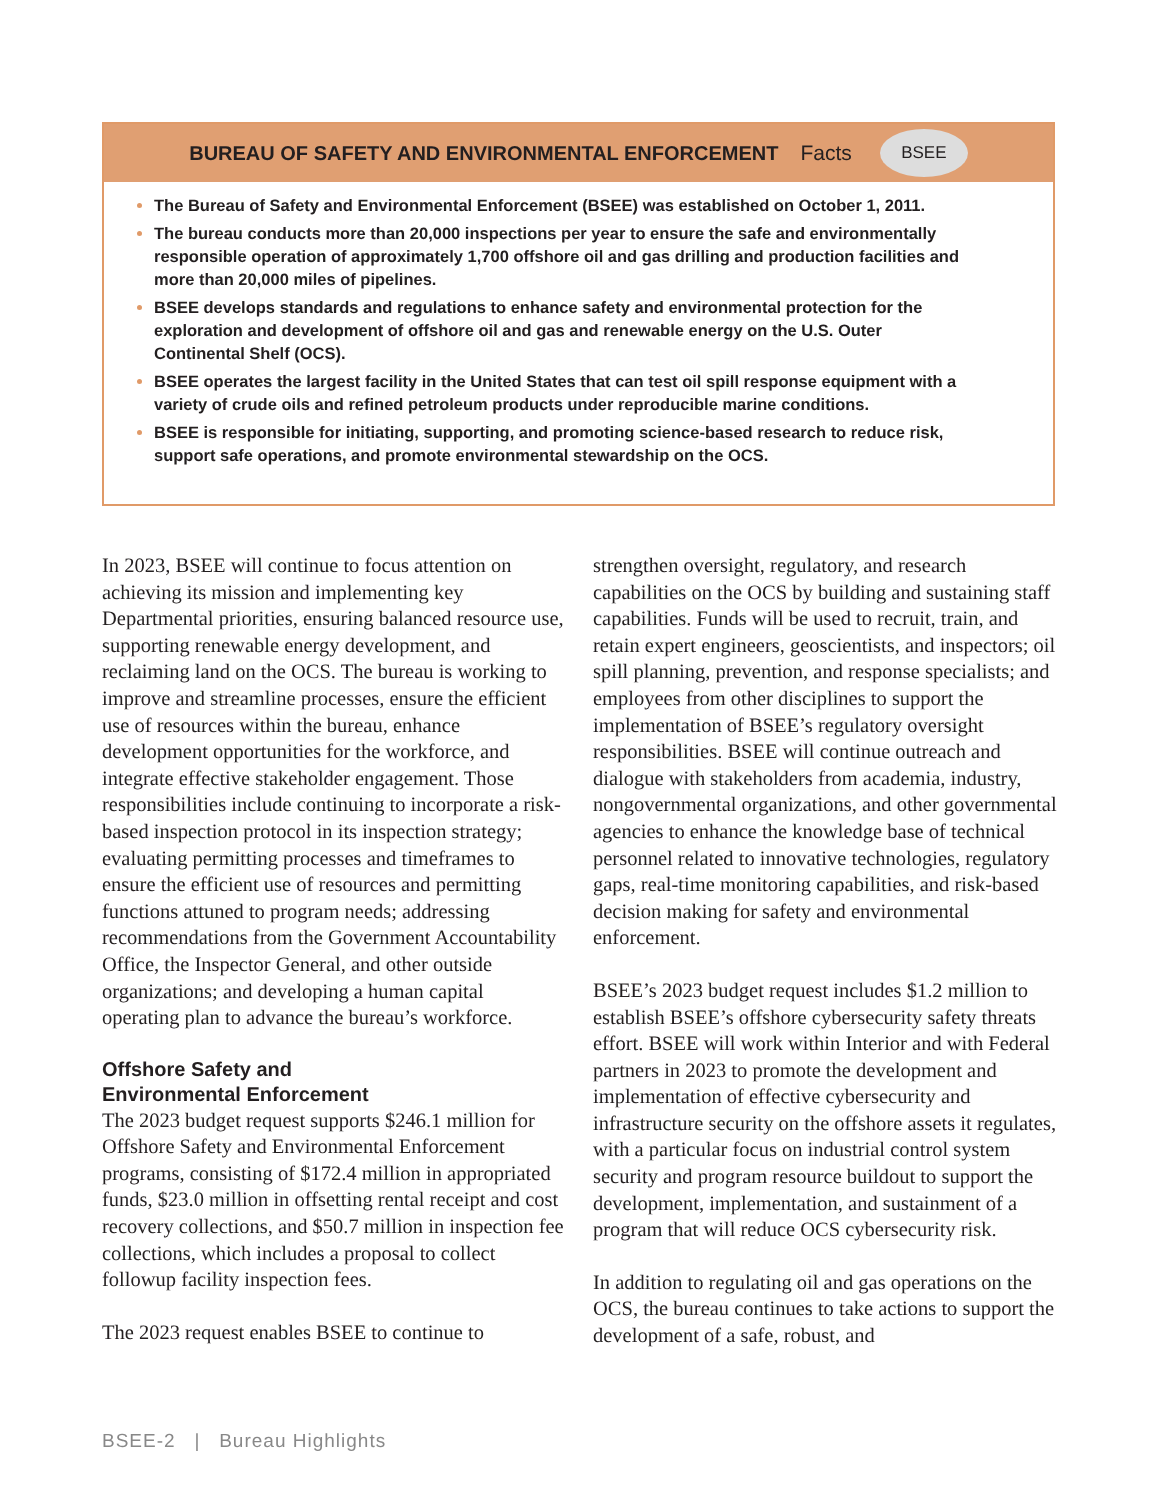BUREAU OF SAFETY AND ENVIRONMENTAL ENFORCEMENT Facts
BSEE
The Bureau of Safety and Environmental Enforcement (BSEE) was established on October 1, 2011.
The bureau conducts more than 20,000 inspections per year to ensure the safe and environmentally responsible operation of approximately 1,700 offshore oil and gas drilling and production facilities and more than 20,000 miles of pipelines.
BSEE develops standards and regulations to enhance safety and environmental protection for the exploration and development of offshore oil and gas and renewable energy on the U.S. Outer Continental Shelf (OCS).
BSEE operates the largest facility in the United States that can test oil spill response equipment with a variety of crude oils and refined petroleum products under reproducible marine conditions.
BSEE is responsible for initiating, supporting, and promoting science-based research to reduce risk, support safe operations, and promote environmental stewardship on the OCS.
In 2023, BSEE will continue to focus attention on achieving its mission and implementing key Departmental priorities, ensuring balanced resource use, supporting renewable energy development, and reclaiming land on the OCS. The bureau is working to improve and streamline processes, ensure the efficient use of resources within the bureau, enhance development opportunities for the workforce, and integrate effective stakeholder engagement. Those responsibilities include continuing to incorporate a risk-based inspection protocol in its inspection strategy; evaluating permitting processes and timeframes to ensure the efficient use of resources and permitting functions attuned to program needs; addressing recommendations from the Government Accountability Office, the Inspector General, and other outside organizations; and developing a human capital operating plan to advance the bureau’s workforce.
Offshore Safety and
Environmental Enforcement
The 2023 budget request supports $246.1 million for Offshore Safety and Environmental Enforcement programs, consisting of $172.4 million in appropriated funds, $23.0 million in offsetting rental receipt and cost recovery collections, and $50.7 million in inspection fee collections, which includes a proposal to collect followup facility inspection fees.
The 2023 request enables BSEE to continue to
strengthen oversight, regulatory, and research capabilities on the OCS by building and sustaining staff capabilities. Funds will be used to recruit, train, and retain expert engineers, geoscientists, and inspectors; oil spill planning, prevention, and response specialists; and employees from other disciplines to support the implementation of BSEE’s regulatory oversight responsibilities. BSEE will continue outreach and dialogue with stakeholders from academia, industry, nongovernmental organizations, and other governmental agencies to enhance the knowledge base of technical personnel related to innovative technologies, regulatory gaps, real-time monitoring capabilities, and risk-based decision making for safety and environmental enforcement.
BSEE’s 2023 budget request includes $1.2 million to establish BSEE’s offshore cybersecurity safety threats effort. BSEE will work within Interior and with Federal partners in 2023 to promote the development and implementation of effective cybersecurity and infrastructure security on the offshore assets it regulates, with a particular focus on industrial control system security and program resource buildout to support the development, implementation, and sustainment of a program that will reduce OCS cybersecurity risk.
In addition to regulating oil and gas operations on the OCS, the bureau continues to take actions to support the development of a safe, robust, and
BSEE-2 | Bureau Highlights